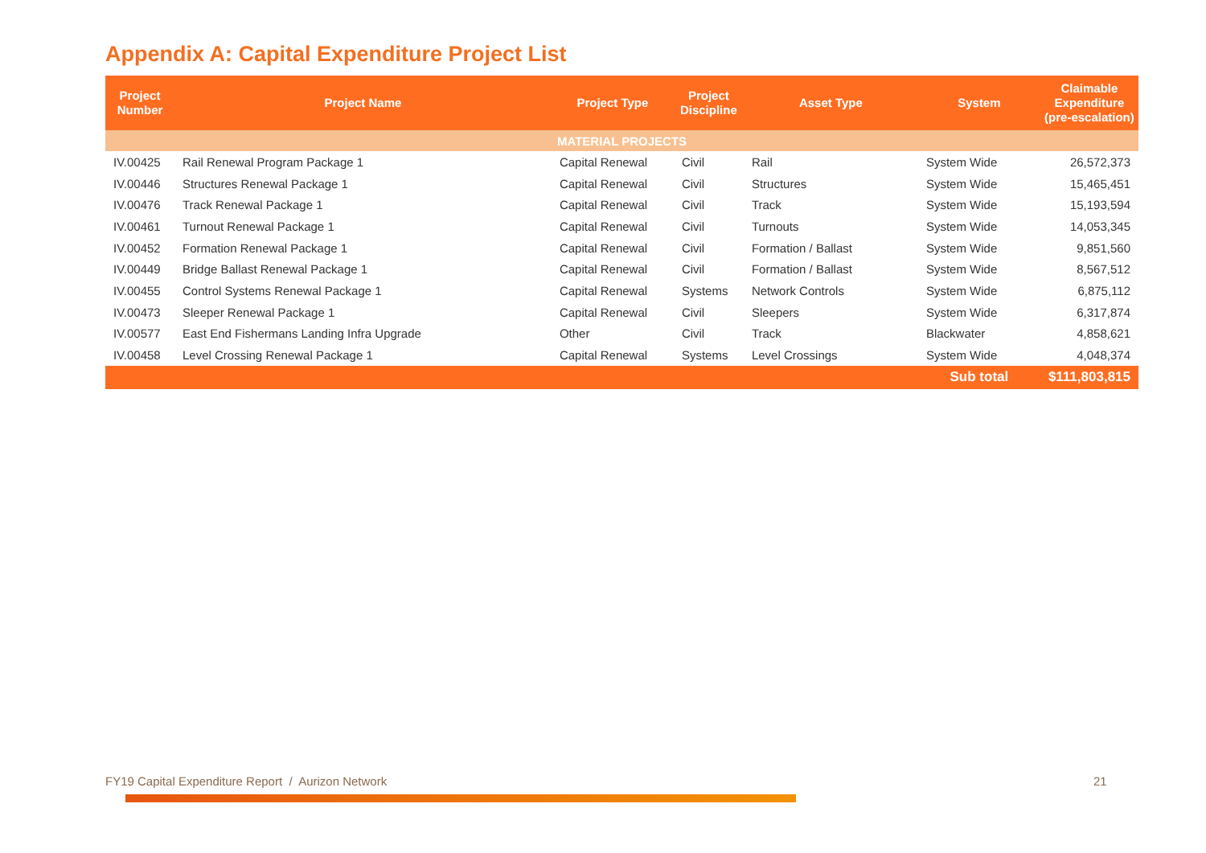Appendix A: Capital Expenditure Project List
| Project Number | Project Name | Project Type | Project Discipline | Asset Type | System | Claimable Expenditure (pre-escalation) |
| --- | --- | --- | --- | --- | --- | --- |
| MATERIAL PROJECTS | | | | | | |
| IV.00425 | Rail Renewal Program Package 1 | Capital Renewal | Civil | Rail | System Wide | 26,572,373 |
| IV.00446 | Structures Renewal Package 1 | Capital Renewal | Civil | Structures | System Wide | 15,465,451 |
| IV.00476 | Track Renewal Package 1 | Capital Renewal | Civil | Track | System Wide | 15,193,594 |
| IV.00461 | Turnout Renewal Package 1 | Capital Renewal | Civil | Turnouts | System Wide | 14,053,345 |
| IV.00452 | Formation Renewal Package 1 | Capital Renewal | Civil | Formation / Ballast | System Wide | 9,851,560 |
| IV.00449 | Bridge Ballast Renewal Package 1 | Capital Renewal | Civil | Formation / Ballast | System Wide | 8,567,512 |
| IV.00455 | Control Systems Renewal Package 1 | Capital Renewal | Systems | Network Controls | System Wide | 6,875,112 |
| IV.00473 | Sleeper Renewal Package 1 | Capital Renewal | Civil | Sleepers | System Wide | 6,317,874 |
| IV.00577 | East End Fishermans Landing Infra Upgrade | Other | Civil | Track | Blackwater | 4,858,621 |
| IV.00458 | Level Crossing Renewal Package 1 | Capital Renewal | Systems | Level Crossings | System Wide | 4,048,374 |
| | | | | | Sub total | $111,803,815 |
FY19 Capital Expenditure Report / Aurizon Network
21